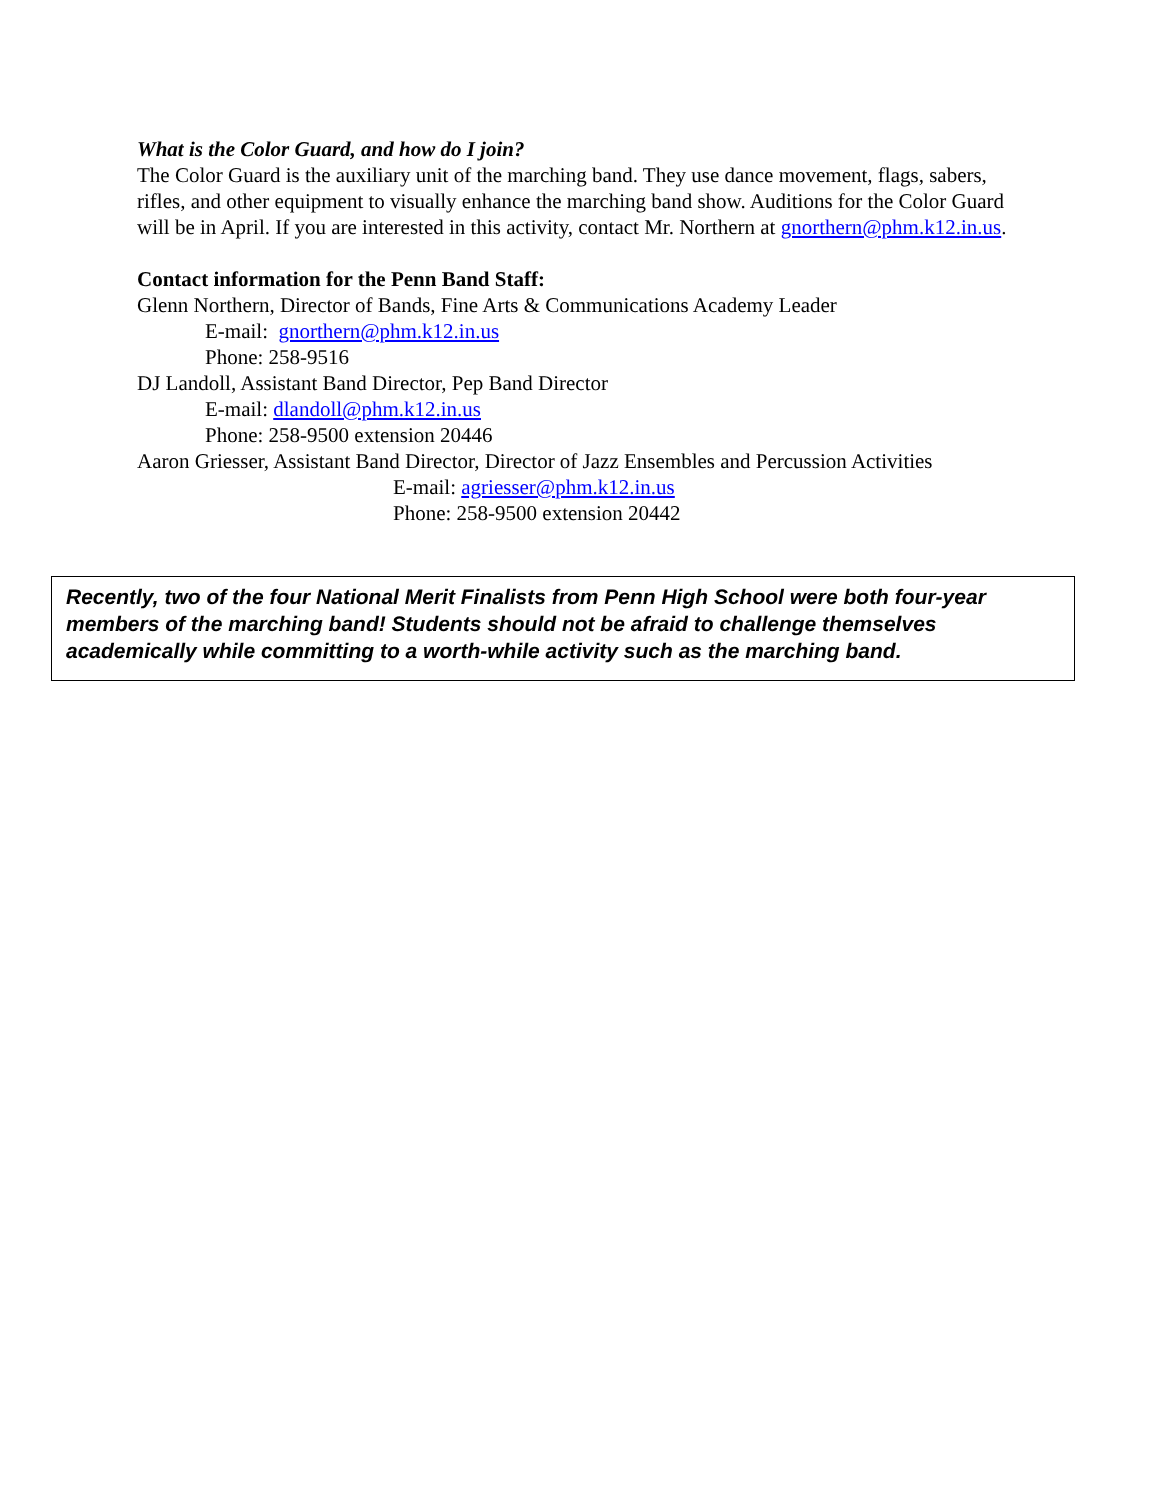What is the Color Guard, and how do I join?
The Color Guard is the auxiliary unit of the marching band. They use dance movement, flags, sabers, rifles, and other equipment to visually enhance the marching band show. Auditions for the Color Guard will be in April. If you are interested in this activity, contact Mr. Northern at gnorthern@phm.k12.in.us.
Contact information for the Penn Band Staff:
Glenn Northern, Director of Bands, Fine Arts & Communications Academy Leader
E-mail: gnorthern@phm.k12.in.us
Phone: 258-9516
DJ Landoll, Assistant Band Director, Pep Band Director
E-mail: dlandoll@phm.k12.in.us
Phone: 258-9500 extension 20446
Aaron Griesser, Assistant Band Director, Director of Jazz Ensembles and Percussion Activities
E-mail: agriesser@phm.k12.in.us
Phone: 258-9500 extension 20442
Recently, two of the four National Merit Finalists from Penn High School were both four-year members of the marching band! Students should not be afraid to challenge themselves academically while committing to a worth-while activity such as the marching band.